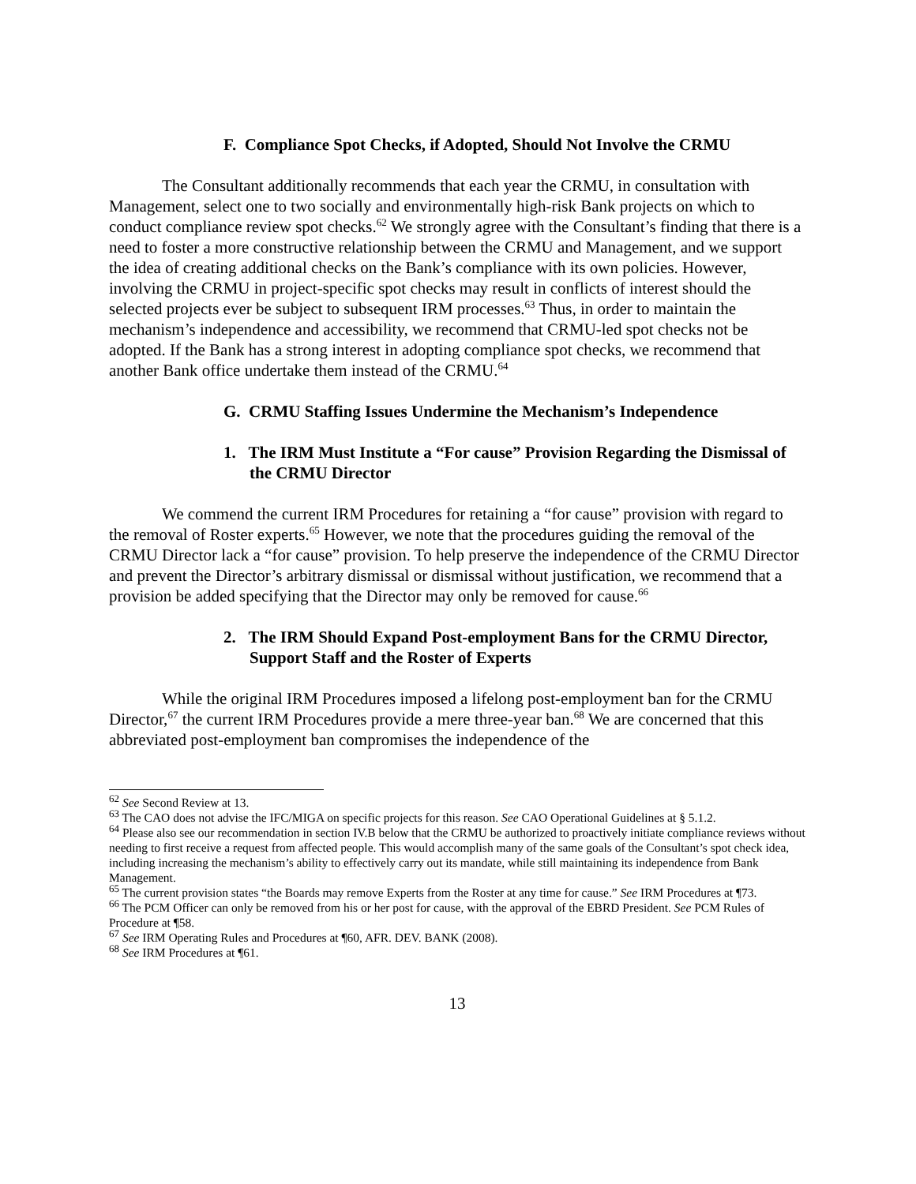F. Compliance Spot Checks, if Adopted, Should Not Involve the CRMU
The Consultant additionally recommends that each year the CRMU, in consultation with Management, select one to two socially and environmentally high-risk Bank projects on which to conduct compliance review spot checks.<sup>62</sup> We strongly agree with the Consultant’s finding that there is a need to foster a more constructive relationship between the CRMU and Management, and we support the idea of creating additional checks on the Bank’s compliance with its own policies. However, involving the CRMU in project-specific spot checks may result in conflicts of interest should the selected projects ever be subject to subsequent IRM processes.<sup>63</sup> Thus, in order to maintain the mechanism’s independence and accessibility, we recommend that CRMU-led spot checks not be adopted. If the Bank has a strong interest in adopting compliance spot checks, we recommend that another Bank office undertake them instead of the CRMU.<sup>64</sup>
G. CRMU Staffing Issues Undermine the Mechanism’s Independence
1. The IRM Must Institute a “For cause” Provision Regarding the Dismissal of the CRMU Director
We commend the current IRM Procedures for retaining a “for cause” provision with regard to the removal of Roster experts.<sup>65</sup> However, we note that the procedures guiding the removal of the CRMU Director lack a “for cause” provision. To help preserve the independence of the CRMU Director and prevent the Director’s arbitrary dismissal or dismissal without justification, we recommend that a provision be added specifying that the Director may only be removed for cause.<sup>66</sup>
2. The IRM Should Expand Post-employment Bans for the CRMU Director, Support Staff and the Roster of Experts
While the original IRM Procedures imposed a lifelong post-employment ban for the CRMU Director,<sup>67</sup> the current IRM Procedures provide a mere three-year ban.<sup>68</sup> We are concerned that this abbreviated post-employment ban compromises the independence of the
<sup>62</sup> See Second Review at 13.
<sup>63</sup> The CAO does not advise the IFC/MIGA on specific projects for this reason. See CAO Operational Guidelines at § 5.1.2.
<sup>64</sup> Please also see our recommendation in section IV.B below that the CRMU be authorized to proactively initiate compliance reviews without needing to first receive a request from affected people. This would accomplish many of the same goals of the Consultant’s spot check idea, including increasing the mechanism’s ability to effectively carry out its mandate, while still maintaining its independence from Bank Management.
<sup>65</sup> The current provision states “the Boards may remove Experts from the Roster at any time for cause.” See IRM Procedures at ¶73.
<sup>66</sup> The PCM Officer can only be removed from his or her post for cause, with the approval of the EBRD President. See PCM Rules of Procedure at ¶58.
<sup>67</sup> See IRM Operating Rules and Procedures at ¶60, AFR. DEV. BANK (2008).
<sup>68</sup> See IRM Procedures at ¶61.
13